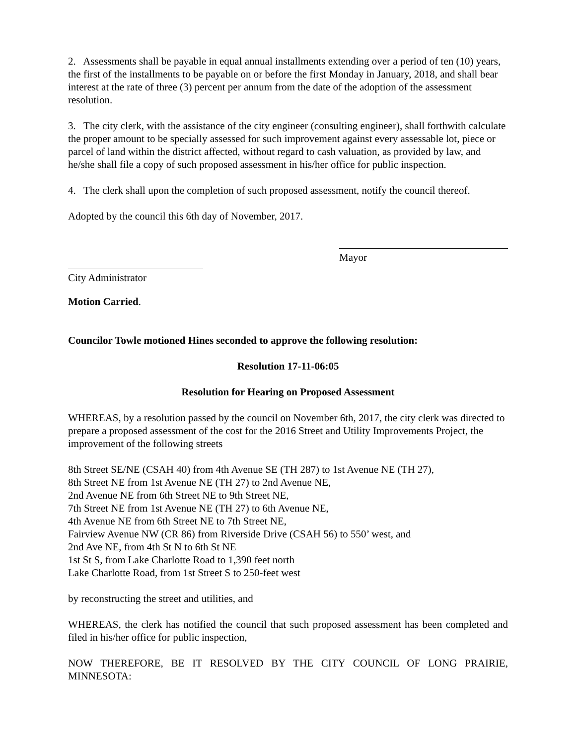2. Assessments shall be payable in equal annual installments extending over a period of ten (10) years, the first of the installments to be payable on or before the first Monday in January, 2018, and shall bear interest at the rate of three (3) percent per annum from the date of the adoption of the assessment resolution.
3. The city clerk, with the assistance of the city engineer (consulting engineer), shall forthwith calculate the proper amount to be specially assessed for such improvement against every assessable lot, piece or parcel of land within the district affected, without regard to cash valuation, as provided by law, and he/she shall file a copy of such proposed assessment in his/her office for public inspection.
4. The clerk shall upon the completion of such proposed assessment, notify the council thereof.
Adopted by the council this 6th day of November, 2017.
Mayor
City Administrator
Motion Carried.
Councilor Towle motioned Hines seconded to approve the following resolution:
Resolution 17-11-06:05
Resolution for Hearing on Proposed Assessment
WHEREAS, by a resolution passed by the council on November 6th, 2017, the city clerk was directed to prepare a proposed assessment of the cost for the 2016 Street and Utility Improvements Project, the improvement of the following streets
8th Street SE/NE (CSAH 40) from 4th Avenue SE (TH 287) to 1st Avenue NE (TH 27),
8th Street NE from 1st Avenue NE (TH 27) to 2nd Avenue NE,
2nd Avenue NE from 6th Street NE to 9th Street NE,
7th Street NE from 1st Avenue NE (TH 27) to 6th Avenue NE,
4th Avenue NE from 6th Street NE to 7th Street NE,
Fairview Avenue NW (CR 86) from Riverside Drive (CSAH 56) to 550’ west, and
2nd Ave NE, from 4th St N to 6th St NE
1st St S, from Lake Charlotte Road to 1,390 feet north
Lake Charlotte Road, from 1st Street S to 250-feet west
by reconstructing the street and utilities, and
WHEREAS, the clerk has notified the council that such proposed assessment has been completed and filed in his/her office for public inspection,
NOW THEREFORE, BE IT RESOLVED BY THE CITY COUNCIL OF LONG PRAIRIE, MINNESOTA: